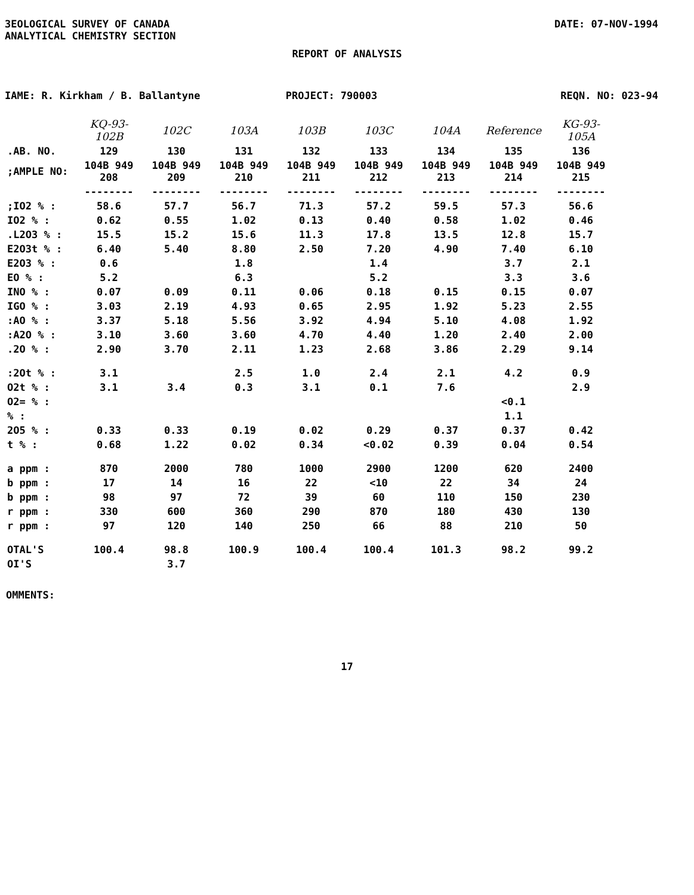ЗEOLOGICAL SURVEY OF CANADA
ANALYTICAL CHEMISTRY SECTION
DATE: 07-NOV-1994
REPORT OF ANALYSIS
IAME: R. Kirkham / B. Ballantyne
PROJECT: 790003 REQN. NO: 023-94
| | KQ-93-102B | 102C | 103A | 103B | 103C | 104A | Reference | KG-93-105A |
| --- | --- | --- | --- | --- | --- | --- | --- | --- |
| .AB. NO. | 129 | 130 | 131 | 132 | 133 | 134 | 135 | 136 |
| ;AMPLE NO: | 104B 949 208 | 104B 949 209 | 104B 949 210 | 104B 949 211 | 104B 949 212 | 104B 949 213 | 104B 949 214 | 104B 949 215 |
| | -------- | -------- | -------- | -------- | -------- | -------- | -------- | -------- |
| ;IO2 % : | 58.6 | 57.7 | 56.7 | 71.3 | 57.2 | 59.5 | 57.3 | 56.6 |
| IO2 % : | 0.62 | 0.55 | 1.02 | 0.13 | 0.40 | 0.58 | 1.02 | 0.46 |
| .L2O3 % : | 15.5 | 15.2 | 15.6 | 11.3 | 17.8 | 13.5 | 12.8 | 15.7 |
| E2O3t % : | 6.40 | 5.40 | 8.80 | 2.50 | 7.20 | 4.90 | 7.40 | 6.10 |
| E2O3 % : | 0.6 | | 1.8 | | 1.4 | | 3.7 | 2.1 |
| EO % : | 5.2 | | 6.3 | | 5.2 | | 3.3 | 3.6 |
| INO % : | 0.07 | 0.09 | 0.11 | 0.06 | 0.18 | 0.15 | 0.15 | 0.07 |
| IGO % : | 3.03 | 2.19 | 4.93 | 0.65 | 2.95 | 1.92 | 5.23 | 2.55 |
| :AO % : | 3.37 | 5.18 | 5.56 | 3.92 | 4.94 | 5.10 | 4.08 | 1.92 |
| :A2O % : | 3.10 | 3.60 | 3.60 | 4.70 | 4.40 | 1.20 | 2.40 | 2.00 |
| .2O % : | 2.90 | 3.70 | 2.11 | 1.23 | 2.68 | 3.86 | 2.29 | 9.14 |
| :2Ot % : | 3.1 | | 2.5 | 1.0 | 2.4 | 2.1 | 4.2 | 0.9 |
| O2t % : | 3.1 | 3.4 | 0.3 | 3.1 | 0.1 | 7.6 | | 2.9 |
| O2= % : | | | | | | | <0.1 | |
| % : | | | | | | | 1.1 | |
| 2O5 % : | 0.33 | 0.33 | 0.19 | 0.02 | 0.29 | 0.37 | 0.37 | 0.42 |
| t % : | 0.68 | 1.22 | 0.02 | 0.34 | <0.02 | 0.39 | 0.04 | 0.54 |
| a ppm : | 870 | 2000 | 780 | 1000 | 2900 | 1200 | 620 | 2400 |
| b ppm : | 17 | 14 | 16 | 22 | <10 | 22 | 34 | 24 |
| b ppm : | 98 | 97 | 72 | 39 | 60 | 110 | 150 | 230 |
| r ppm : | 330 | 600 | 360 | 290 | 870 | 180 | 430 | 130 |
| r ppm : | 97 | 120 | 140 | 250 | 66 | 88 | 210 | 50 |
| OTAL'S | 100.4 | 98.8 | 100.9 | 100.4 | 100.4 | 101.3 | 98.2 | 99.2 |
| OI'S | | 3.7 | | | | | | |
OMMENTS:
17